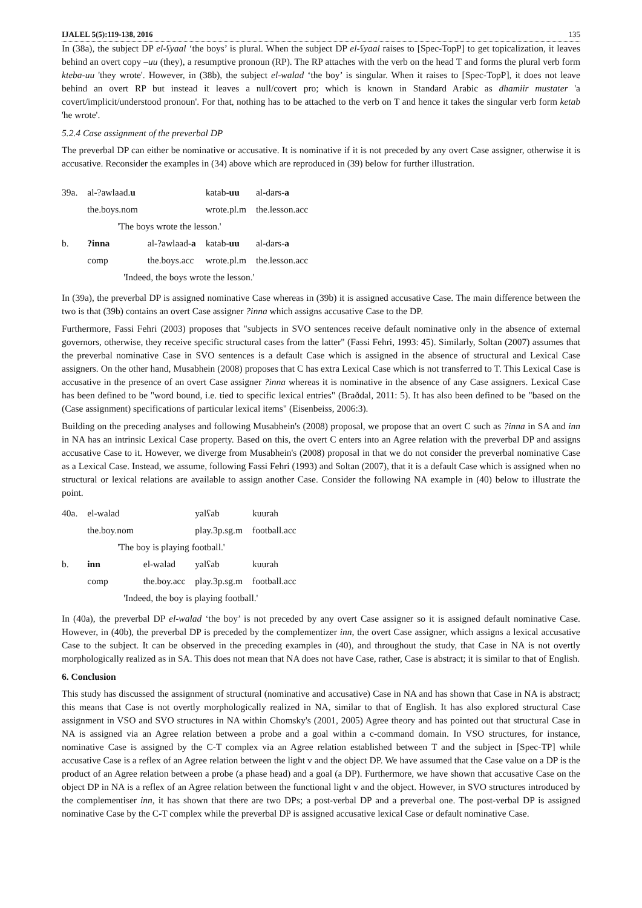IJALEL 5(5):119-138, 2016 135
In (38a), the subject DP el-ʕyaal ‘the boys’ is plural. When the subject DP el-ʕyaal raises to [Spec-TopP] to get topicalization, it leaves behind an overt copy –uu (they), a resumptive pronoun (RP). The RP attaches with the verb on the head T and forms the plural verb form kteba-uu 'they wrote'. However, in (38b), the subject el-walad ‘the boy’ is singular. When it raises to [Spec-TopP], it does not leave behind an overt RP but instead it leaves a null/covert pro; which is known in Standard Arabic as dhamiir mustater 'a covert/implicit/understood pronoun'. For that, nothing has to be attached to the verb on T and hence it takes the singular verb form ketab 'he wrote'.
5.2.4 Case assignment of the preverbal DP
The preverbal DP can either be nominative or accusative. It is nominative if it is not preceded by any overt Case assigner, otherwise it is accusative. Reconsider the examples in (34) above which are reproduced in (39) below for further illustration.
| 39a. | al-?awlaad. u | | katab- uu | al-dars- a |
| | the.boys.nom | | wrote.pl.m | the.lesson.acc |
| | 'The boys wrote the lesson.' | | | |
| b. | ?inna | al-?awlaad- a | katab- uu | al-dars- a |
| | comp | the.boys.acc | wrote.pl.m | the.lesson.acc |
| | 'Indeed, the boys wrote the lesson.' | | | |
In (39a), the preverbal DP is assigned nominative Case whereas in (39b) it is assigned accusative Case. The main difference between the two is that (39b) contains an overt Case assigner ?inna which assigns accusative Case to the DP.
Furthermore, Fassi Fehri (2003) proposes that "subjects in SVO sentences receive default nominative only in the absence of external governors, otherwise, they receive specific structural cases from the latter" (Fassi Fehri, 1993: 45). Similarly, Soltan (2007) assumes that the preverbal nominative Case in SVO sentences is a default Case which is assigned in the absence of structural and Lexical Case assigners. On the other hand, Musabhein (2008) proposes that C has extra Lexical Case which is not transferred to T. This Lexical Case is accusative in the presence of an overt Case assigner ?inna whereas it is nominative in the absence of any Case assigners. Lexical Case has been defined to be "word bound, i.e. tied to specific lexical entries" (Braðdal, 2011: 5). It has also been defined to be "based on the (Case assignment) specifications of particular lexical items" (Eisenbeiss, 2006:3).
Building on the preceding analyses and following Musabhein's (2008) proposal, we propose that an overt C such as ?inna in SA and inn in NA has an intrinsic Lexical Case property. Based on this, the overt C enters into an Agree relation with the preverbal DP and assigns accusative Case to it. However, we diverge from Musabhein's (2008) proposal in that we do not consider the preverbal nominative Case as a Lexical Case. Instead, we assume, following Fassi Fehri (1993) and Soltan (2007), that it is a default Case which is assigned when no structural or lexical relations are available to assign another Case. Consider the following NA example in (40) below to illustrate the point.
| 40a. | el-walad | | yalʕab | kuurah |
| | the.boy.nom | | play.3p.sg.m | football.acc |
| | 'The boy is playing football.' | | | |
| b. | inn | el-walad | yalʕab | kuurah |
| | comp | the.boy.acc | play.3p.sg.m | football.acc |
| | 'Indeed, the boy is playing football.' | | | |
In (40a), the preverbal DP el-walad ‘the boy’ is not preceded by any overt Case assigner so it is assigned default nominative Case. However, in (40b), the preverbal DP is preceded by the complementizer inn, the overt Case assigner, which assigns a lexical accusative Case to the subject. It can be observed in the preceding examples in (40), and throughout the study, that Case in NA is not overtly morphologically realized as in SA. This does not mean that NA does not have Case, rather, Case is abstract; it is similar to that of English.
6. Conclusion
This study has discussed the assignment of structural (nominative and accusative) Case in NA and has shown that Case in NA is abstract; this means that Case is not overtly morphologically realized in NA, similar to that of English. It has also explored structural Case assignment in VSO and SVO structures in NA within Chomsky's (2001, 2005) Agree theory and has pointed out that structural Case in NA is assigned via an Agree relation between a probe and a goal within a c-command domain. In VSO structures, for instance, nominative Case is assigned by the C-T complex via an Agree relation established between T and the subject in [Spec-TP] while accusative Case is a reflex of an Agree relation between the light v and the object DP. We have assumed that the Case value on a DP is the product of an Agree relation between a probe (a phase head) and a goal (a DP). Furthermore, we have shown that accusative Case on the object DP in NA is a reflex of an Agree relation between the functional light v and the object. However, in SVO structures introduced by the complementiser inn, it has shown that there are two DPs; a post-verbal DP and a preverbal one. The post-verbal DP is assigned nominative Case by the C-T complex while the preverbal DP is assigned accusative lexical Case or default nominative Case.